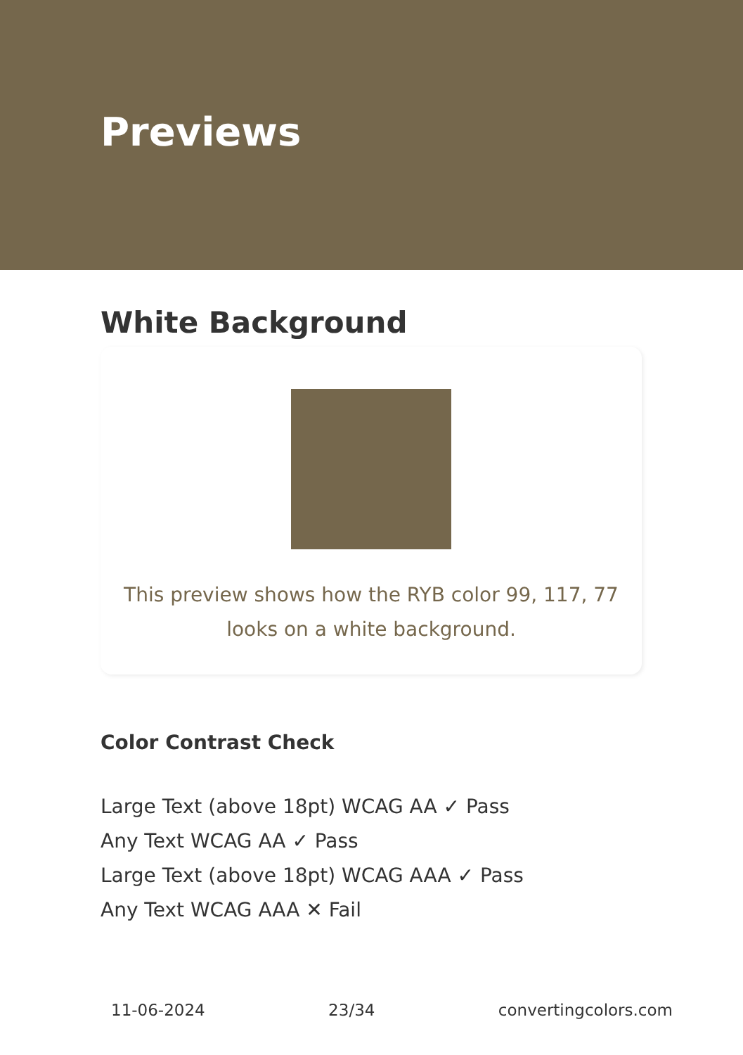Previews
White Background
This preview shows how the RYB color 99, 117, 77 looks on a white background.
Color Contrast Check
Large Text (above 18pt) WCAG AA ✓ Pass
Any Text WCAG AA ✓ Pass
Large Text (above 18pt) WCAG AAA ✓ Pass
Any Text WCAG AAA ✕ Fail
11-06-2024 23/34 convertingcolors.com